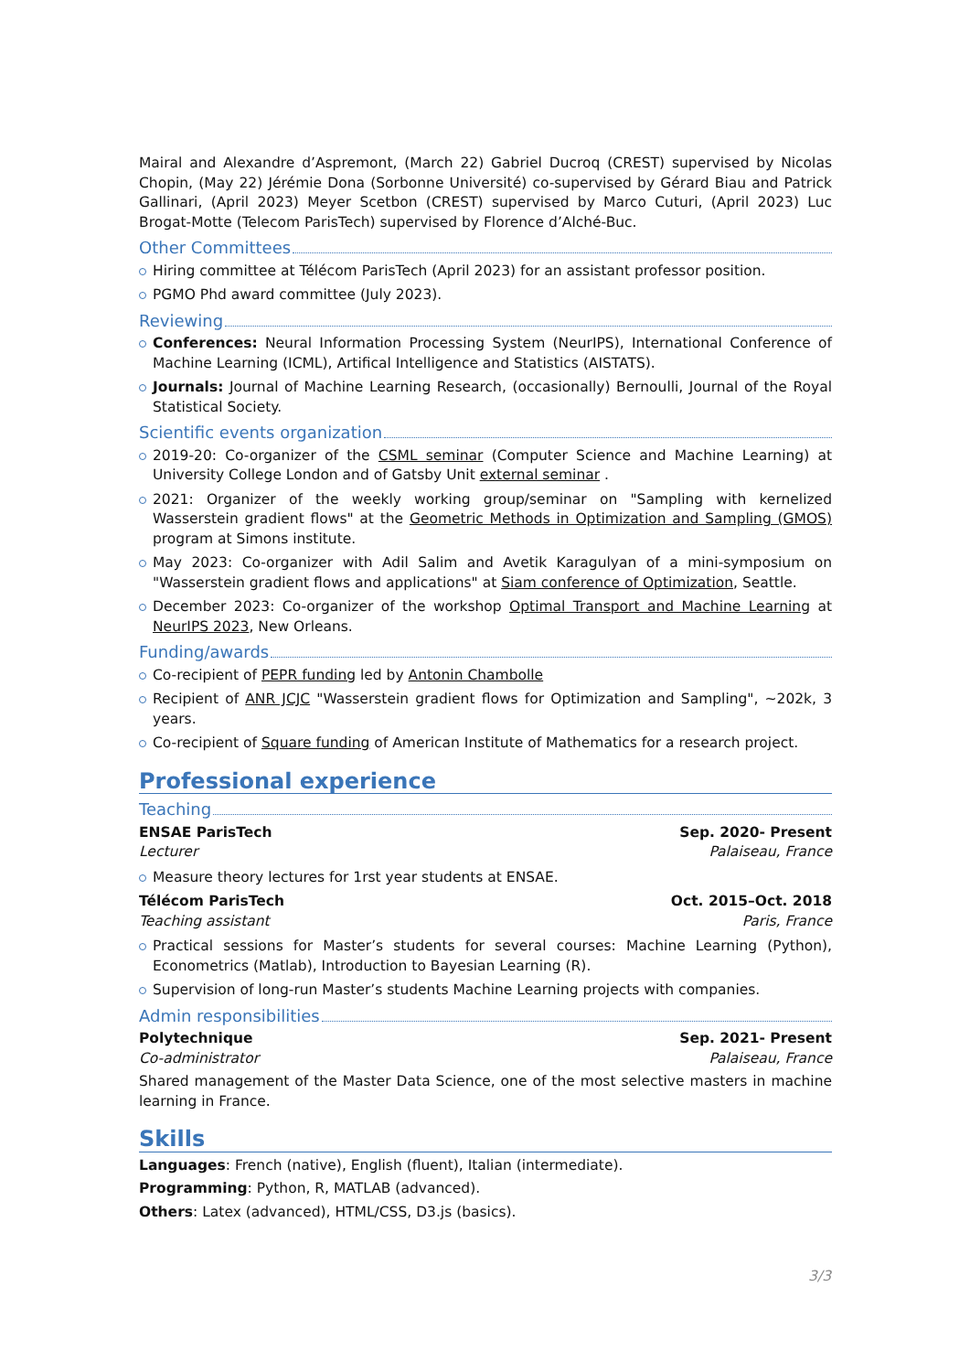Mairal and Alexandre d’Aspremont, (March 22) Gabriel Ducroq (CREST) supervised by Nicolas Chopin, (May 22) Jérémie Dona (Sorbonne Université) co-supervised by Gérard Biau and Patrick Gallinari, (April 2023) Meyer Scetbon (CREST) supervised by Marco Cuturi, (April 2023) Luc Brogat-Motte (Telecom ParisTech) supervised by Florence d’Alché-Buc.
Other Committees
Hiring committee at Télécom ParisTech (April 2023) for an assistant professor position.
PGMO Phd award committee (July 2023).
Reviewing
Conferences: Neural Information Processing System (NeurIPS), International Conference of Machine Learning (ICML), Artifical Intelligence and Statistics (AISTATS).
Journals: Journal of Machine Learning Research, (occasionally) Bernoulli, Journal of the Royal Statistical Society.
Scientific events organization
2019-20: Co-organizer of the CSML seminar (Computer Science and Machine Learning) at University College London and of Gatsby Unit external seminar .
2021: Organizer of the weekly working group/seminar on "Sampling with kernelized Wasserstein gradient flows" at the Geometric Methods in Optimization and Sampling (GMOS) program at Simons institute.
May 2023: Co-organizer with Adil Salim and Avetik Karagulyan of a mini-symposium on "Wasserstein gradient flows and applications" at Siam conference of Optimization, Seattle.
December 2023: Co-organizer of the workshop Optimal Transport and Machine Learning at NeurIPS 2023, New Orleans.
Funding/awards
Co-recipient of PEPR funding led by Antonin Chambolle
Recipient of ANR JCJC "Wasserstein gradient flows for Optimization and Sampling", ∼202k, 3 years.
Co-recipient of Square funding of American Institute of Mathematics for a research project.
Professional experience
Teaching
ENSAE ParisTech Sep. 2020- Present
Lecturer Palaiseau, France
Measure theory lectures for 1rst year students at ENSAE.
Télécom ParisTech Oct. 2015–Oct. 2018
Teaching assistant Paris, France
Practical sessions for Master’s students for several courses: Machine Learning (Python), Econometrics (Matlab), Introduction to Bayesian Learning (R).
Supervision of long-run Master’s students Machine Learning projects with companies.
Admin responsibilities
Polytechnique Sep. 2021- Present
Co-administrator Palaiseau, France
Shared management of the Master Data Science, one of the most selective masters in machine learning in France.
Skills
Languages: French (native), English (fluent), Italian (intermediate).
Programming: Python, R, MATLAB (advanced).
Others: Latex (advanced), HTML/CSS, D3.js (basics).
3/3